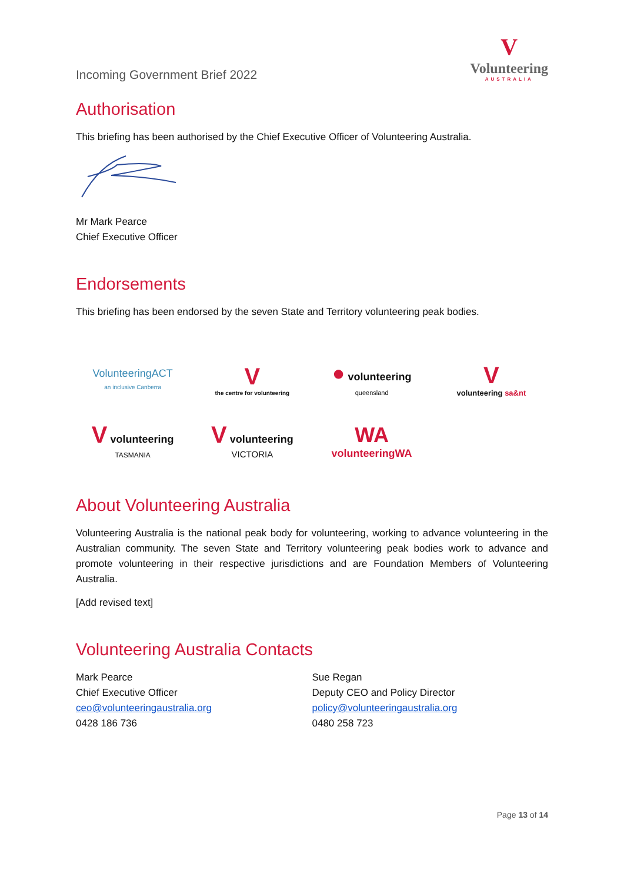Incoming Government Brief 2022
V
Volunteering
AUSTRALIA
Authorisation
This briefing has been authorised by the Chief Executive Officer of Volunteering Australia.
Mr Mark Pearce
Chief Executive Officer
Endorsements
This briefing has been endorsed by the seven State and Territory volunteering peak bodies.
VolunteeringACT
an inclusive Canberra
V
the centre for volunteering
● volunteering queensland
V
volunteering sa&nt
V volunteering
TASMANIA
V volunteering
VICTORIA
WA
volunteeringWA
About Volunteering Australia
Volunteering Australia is the national peak body for volunteering, working to advance volunteering in the Australian community. The seven State and Territory volunteering peak bodies work to advance and promote volunteering in their respective jurisdictions and are Foundation Members of Volunteering Australia.
[Add revised text]
Volunteering Australia Contacts
Mark Pearce
Chief Executive Officer
ceo@volunteeringaustralia.org
0428 186 736
Sue Regan
Deputy CEO and Policy Director
policy@volunteeringaustralia.org
0480 258 723
Page 13 of 14